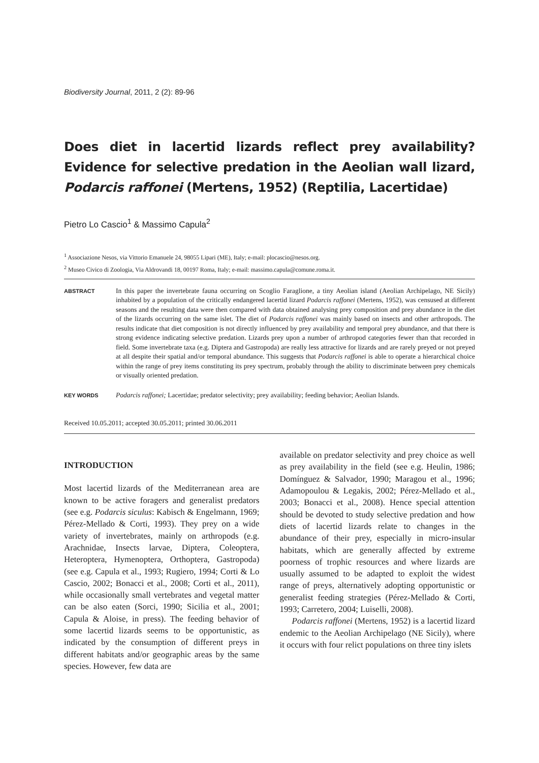Biodiversity Journal, 2011, 2 (2): 89-96
Does diet in lacertid lizards reflect prey availability? Evidence for selective predation in the Aeolian wall lizard, Podarcis raffonei (Mertens, 1952) (Reptilia, Lacertidae)
Pietro Lo Cascio<sup>1</sup> & Massimo Capula<sup>2</sup>
<sup>1</sup> Associazione Nesos, via Vittorio Emanuele 24, 98055 Lipari (ME), Italy; e-mail: plocascio@nesos.org.
<sup>2</sup> Museo Civico di Zoologia, Via Aldrovandi 18, 00197 Roma, Italy; e-mail: massimo.capula@comune.roma.it.
ABSTRACT
In this paper the invertebrate fauna occurring on Scoglio Faraglione, a tiny Aeolian island (Aeolian Archipelago, NE Sicily) inhabited by a population of the critically endangered lacertid lizard Podarcis raffonei (Mertens, 1952), was censused at different seasons and the resulting data were then compared with data obtained analysing prey composition and prey abundance in the diet of the lizards occurring on the same islet. The diet of Podarcis raffonei was mainly based on insects and other arthropods. The results indicate that diet composition is not directly influenced by prey availability and temporal prey abundance, and that there is strong evidence indicating selective predation. Lizards prey upon a number of arthropod categories fewer than that recorded in field. Some invertebrate taxa (e.g. Diptera and Gastropoda) are really less attractive for lizards and are rarely preyed or not preyed at all despite their spatial and/or temporal abundance. This suggests that Podarcis raffonei is able to operate a hierarchical choice within the range of prey items constituting its prey spectrum, probably through the ability to discriminate between prey chemicals or visually oriented predation.
KEY WORDS
Podarcis raffonei; Lacertidae; predator selectivity; prey availability; feeding behavior; Aeolian Islands.
Received 10.05.2011; accepted 30.05.2011; printed 30.06.2011
INTRODUCTION
Most lacertid lizards of the Mediterranean area are known to be active foragers and generalist predators (see e.g. Podarcis siculus: Kabisch & Engelmann, 1969; Pérez-Mellado & Corti, 1993). They prey on a wide variety of invertebrates, mainly on arthropods (e.g. Arachnidae, Insects larvae, Diptera, Coleoptera, Heteroptera, Hymenoptera, Orthoptera, Gastropoda) (see e.g. Capula et al., 1993; Rugiero, 1994; Corti & Lo Cascio, 2002; Bonacci et al., 2008; Corti et al., 2011), while occasionally small vertebrates and vegetal matter can be also eaten (Sorci, 1990; Sicilia et al., 2001; Capula & Aloise, in press). The feeding behavior of some lacertid lizards seems to be opportunistic, as indicated by the consumption of different preys in different habitats and/or geographic areas by the same species. However, few data are
available on predator selectivity and prey choice as well as prey availability in the field (see e.g. Heulin, 1986; Domínguez & Salvador, 1990; Maragou et al., 1996; Adamopoulou & Legakis, 2002; Pérez-Mellado et al., 2003; Bonacci et al., 2008). Hence special attention should be devoted to study selective predation and how diets of lacertid lizards relate to changes in the abundance of their prey, especially in micro-insular habitats, which are generally affected by extreme poorness of trophic resources and where lizards are usually assumed to be adapted to exploit the widest range of preys, alternatively adopting opportunistic or generalist feeding strategies (Pérez-Mellado & Corti, 1993; Carretero, 2004; Luiselli, 2008).
Podarcis raffonei (Mertens, 1952) is a lacertid lizard endemic to the Aeolian Archipelago (NE Sicily), where it occurs with four relict populations on three tiny islets